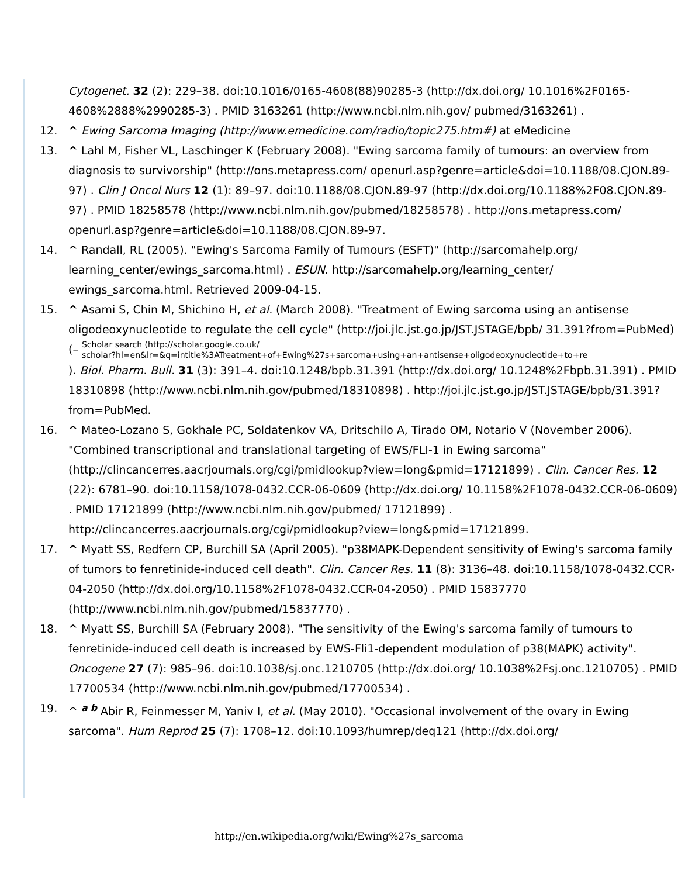Cytogenet. 32 (2): 229–38. doi:10.1016/0165-4608(88)90285-3 (http://dx.doi.org/ 10.1016%2F0165-4608%2888%2990285-3) . PMID 3163261 (http://www.ncbi.nlm.nih.gov/ pubmed/3163261) .
12. ^ Ewing Sarcoma Imaging (http://www.emedicine.com/radio/topic275.htm#) at eMedicine
13. ^ Lahl M, Fisher VL, Laschinger K (February 2008). "Ewing sarcoma family of tumours: an overview from diagnosis to survivorship" (http://ons.metapress.com/ openurl.asp?genre=article&doi=10.1188/08.CJON.89-97) . Clin J Oncol Nurs 12 (1): 89–97. doi:10.1188/08.CJON.89-97 (http://dx.doi.org/10.1188%2F08.CJON.89-97) . PMID 18258578 (http://www.ncbi.nlm.nih.gov/pubmed/18258578) . http://ons.metapress.com/ openurl.asp?genre=article&doi=10.1188/08.CJON.89-97.
14. ^ Randall, RL (2005). "Ewing's Sarcoma Family of Tumours (ESFT)" (http://sarcomahelp.org/ learning_center/ewings_sarcoma.html) . ESUN. http://sarcomahelp.org/learning_center/ ewings_sarcoma.html. Retrieved 2009-04-15.
15. ^ Asami S, Chin M, Shichino H, et al. (March 2008). "Treatment of Ewing sarcoma using an antisense oligodeoxynucleotide to regulate the cell cycle" (http://joi.jlc.jst.go.jp/JST.JSTAGE/bpb/ 31.391?from=PubMed) (– Scholar search (http://scholar.google.co.uk/
scholar?hl=en&lr=&q=intitle%3ATreatment+of+Ewing%27s+sarcoma+using+an+antisense+oligodeoxynucleotide+to+re
). Biol. Pharm. Bull. 31 (3): 391–4. doi:10.1248/bpb.31.391 (http://dx.doi.org/ 10.1248%2Fbpb.31.391) . PMID 18310898 (http://www.ncbi.nlm.nih.gov/pubmed/18310898) . http://joi.jlc.jst.go.jp/JST.JSTAGE/bpb/31.391?from=PubMed.
16. ^ Mateo-Lozano S, Gokhale PC, Soldatenkov VA, Dritschilo A, Tirado OM, Notario V (November 2006). "Combined transcriptional and translational targeting of EWS/FLI-1 in Ewing sarcoma" (http://clincancerres.aacrjournals.org/cgi/pmidlookup?view=long&pmid=17121899) . Clin. Cancer Res. 12 (22): 6781–90. doi:10.1158/1078-0432.CCR-06-0609 (http://dx.doi.org/ 10.1158%2F1078-0432.CCR-06-0609) . PMID 17121899 (http://www.ncbi.nlm.nih.gov/pubmed/ 17121899) . http://clincancerres.aacrjournals.org/cgi/pmidlookup?view=long&pmid=17121899.
17. ^ Myatt SS, Redfern CP, Burchill SA (April 2005). "p38MAPK-Dependent sensitivity of Ewing's sarcoma family of tumors to fenretinide-induced cell death". Clin. Cancer Res. 11 (8): 3136–48. doi:10.1158/1078-0432.CCR-04-2050 (http://dx.doi.org/10.1158%2F1078-0432.CCR-04-2050) . PMID 15837770 (http://www.ncbi.nlm.nih.gov/pubmed/15837770) .
18. ^ Myatt SS, Burchill SA (February 2008). "The sensitivity of the Ewing's sarcoma family of tumours to fenretinide-induced cell death is increased by EWS-Fli1-dependent modulation of p38(MAPK) activity". Oncogene 27 (7): 985–96. doi:10.1038/sj.onc.1210705 (http://dx.doi.org/ 10.1038%2Fsj.onc.1210705) . PMID 17700534 (http://www.ncbi.nlm.nih.gov/pubmed/17700534) .
19. ^ <sup>a b</sup> Abir R, Feinmesser M, Yaniv I, et al. (May 2010). "Occasional involvement of the ovary in Ewing sarcoma". Hum Reprod 25 (7): 1708–12. doi:10.1093/humrep/deq121 (http://dx.doi.org/
http://en.wikipedia.org/wiki/Ewing%27s_sarcoma